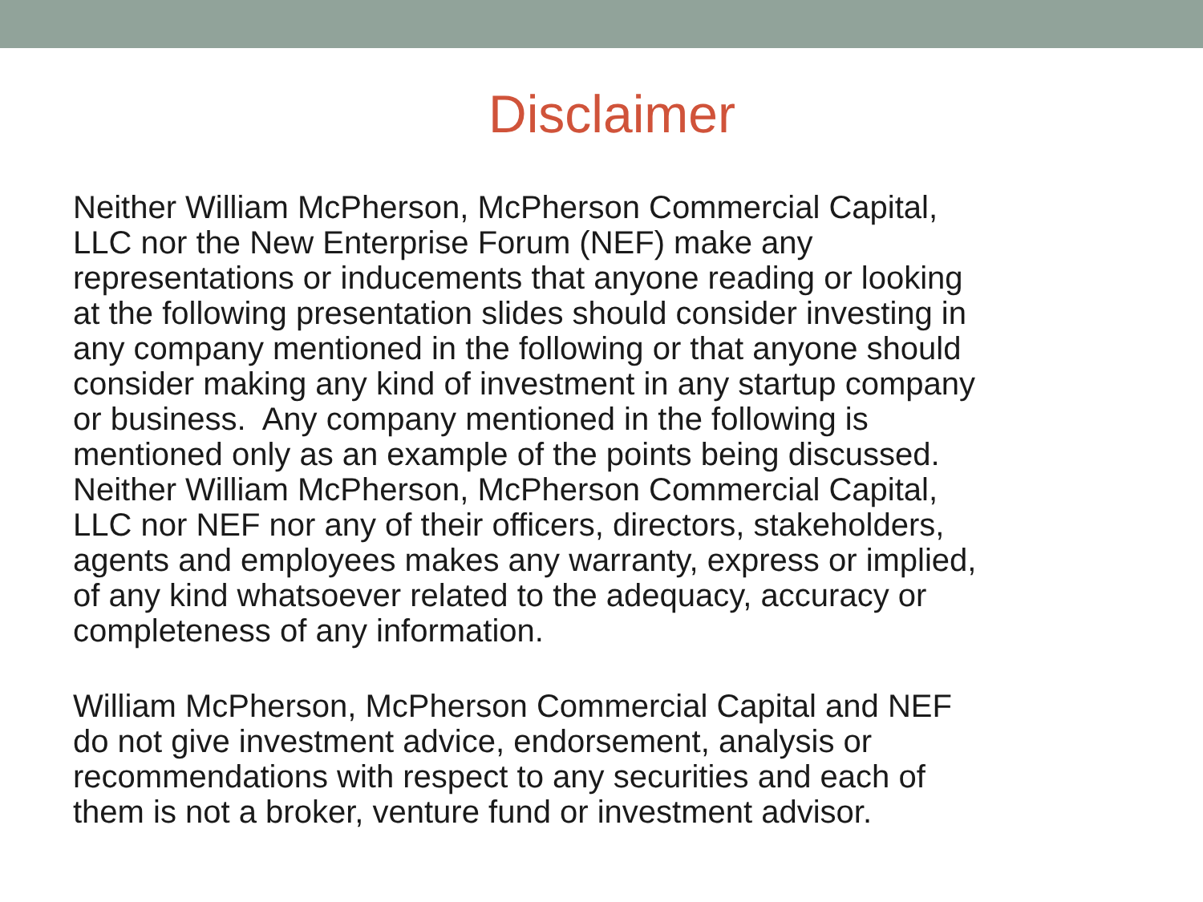Disclaimer
Neither William McPherson, McPherson Commercial Capital,
LLC nor the New Enterprise Forum (NEF) make any
representations or inducements that anyone reading or looking
at the following presentation slides should consider investing in
any company mentioned in the following or that anyone should
consider making any kind of investment in any startup company
or business. Any company mentioned in the following is
mentioned only as an example of the points being discussed.
Neither William McPherson, McPherson Commercial Capital,
LLC nor NEF nor any of their officers, directors, stakeholders,
agents and employees makes any warranty, express or implied,
of any kind whatsoever related to the adequacy, accuracy or
completeness of any information.
William McPherson, McPherson Commercial Capital and NEF
do not give investment advice, endorsement, analysis or
recommendations with respect to any securities and each of
them is not a broker, venture fund or investment advisor.